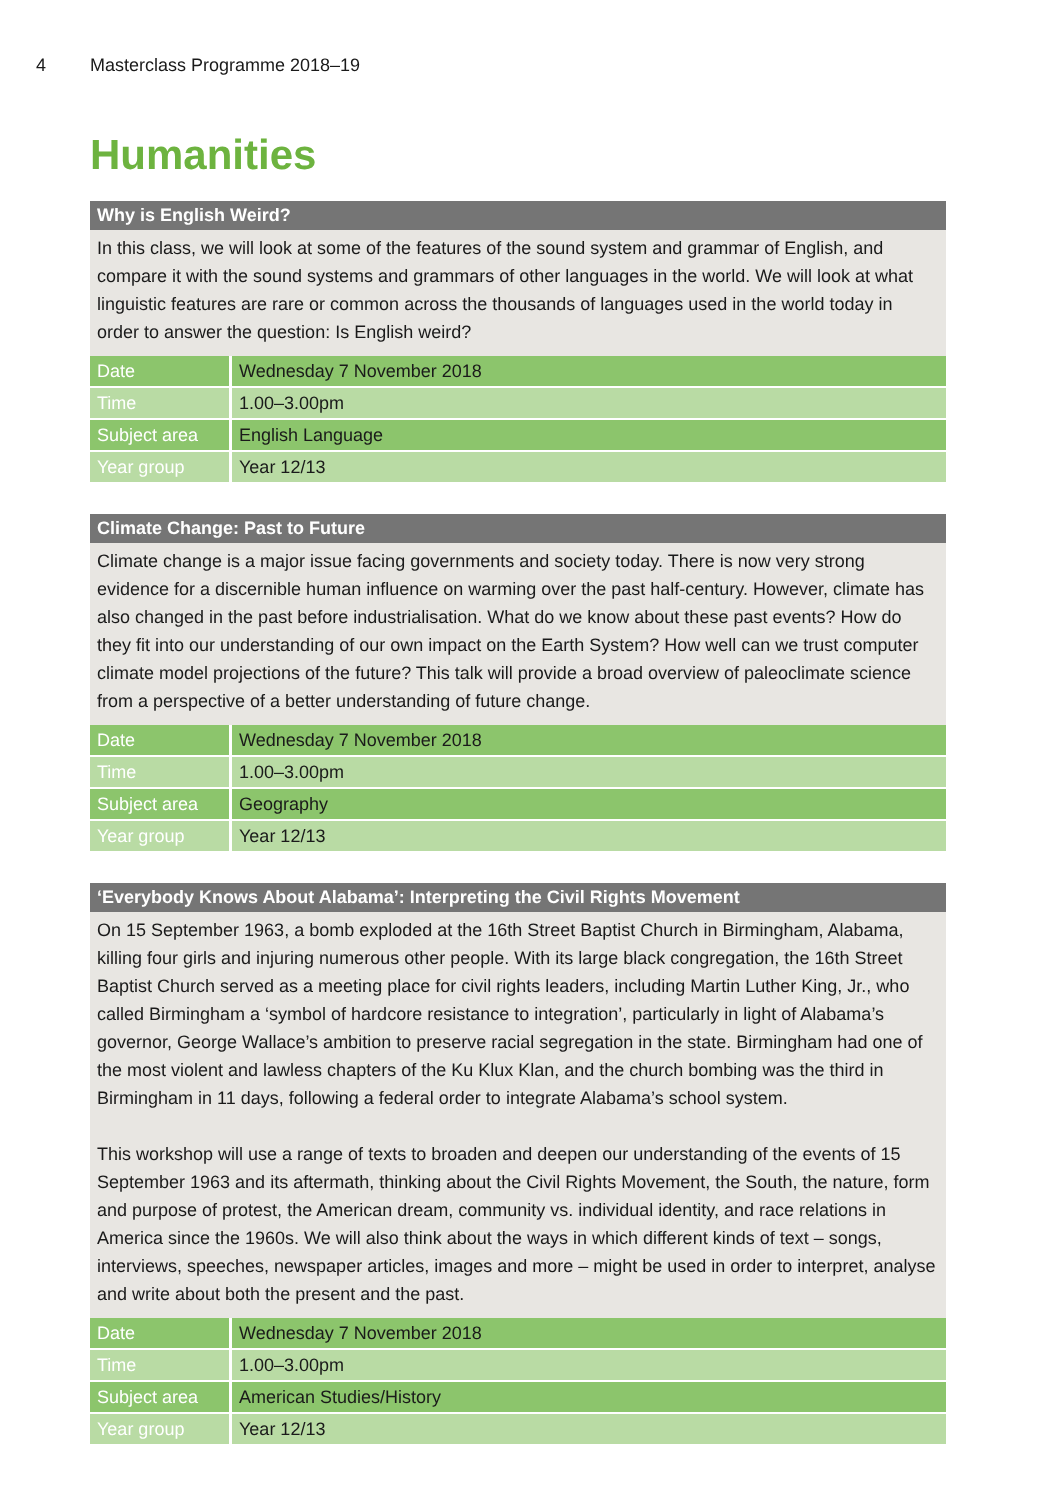4 Masterclass Programme 2018–19
Humanities
Why is English Weird?
In this class, we will look at some of the features of the sound system and grammar of English, and compare it with the sound systems and grammars of other languages in the world. We will look at what linguistic features are rare or common across the thousands of languages used in the world today in order to answer the question: Is English weird?
| Date | Wednesday 7 November 2018 |
| Time | 1.00–3.00pm |
| Subject area | English Language |
| Year group | Year 12/13 |
Climate Change: Past to Future
Climate change is a major issue facing governments and society today. There is now very strong evidence for a discernible human influence on warming over the past half-century. However, climate has also changed in the past before industrialisation. What do we know about these past events? How do they fit into our understanding of our own impact on the Earth System? How well can we trust computer climate model projections of the future? This talk will provide a broad overview of paleoclimate science from a perspective of a better understanding of future change.
| Date | Wednesday 7 November 2018 |
| Time | 1.00–3.00pm |
| Subject area | Geography |
| Year group | Year 12/13 |
‘Everybody Knows About Alabama’: Interpreting the Civil Rights Movement
On 15 September 1963, a bomb exploded at the 16th Street Baptist Church in Birmingham, Alabama, killing four girls and injuring numerous other people. With its large black congregation, the 16th Street Baptist Church served as a meeting place for civil rights leaders, including Martin Luther King, Jr., who called Birmingham a ‘symbol of hardcore resistance to integration’, particularly in light of Alabama’s governor, George Wallace’s ambition to preserve racial segregation in the state. Birmingham had one of the most violent and lawless chapters of the Ku Klux Klan, and the church bombing was the third in Birmingham in 11 days, following a federal order to integrate Alabama’s school system.
This workshop will use a range of texts to broaden and deepen our understanding of the events of 15 September 1963 and its aftermath, thinking about the Civil Rights Movement, the South, the nature, form and purpose of protest, the American dream, community vs. individual identity, and race relations in America since the 1960s. We will also think about the ways in which different kinds of text – songs, interviews, speeches, newspaper articles, images and more – might be used in order to interpret, analyse and write about both the present and the past.
| Date | Wednesday 7 November 2018 |
| Time | 1.00–3.00pm |
| Subject area | American Studies/History |
| Year group | Year 12/13 |